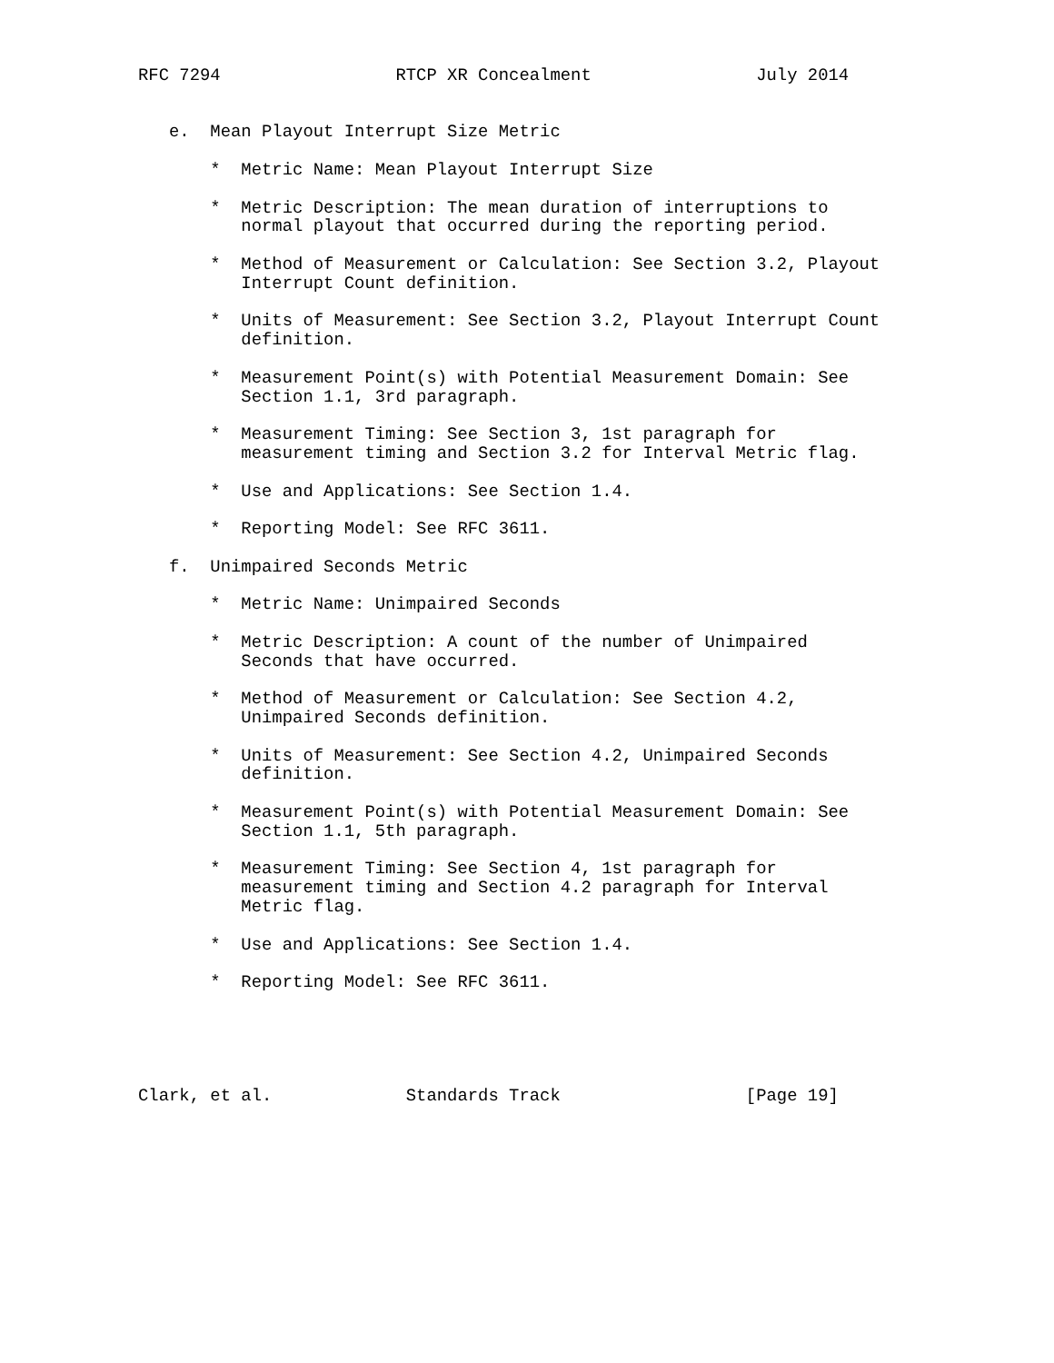RFC 7294                 RTCP XR Concealment                July 2014


   e.  Mean Playout Interrupt Size Metric

       *  Metric Name: Mean Playout Interrupt Size

       *  Metric Description: The mean duration of interruptions to
          normal playout that occurred during the reporting period.

       *  Method of Measurement or Calculation: See Section 3.2, Playout
          Interrupt Count definition.

       *  Units of Measurement: See Section 3.2, Playout Interrupt Count
          definition.

       *  Measurement Point(s) with Potential Measurement Domain: See
          Section 1.1, 3rd paragraph.

       *  Measurement Timing: See Section 3, 1st paragraph for
          measurement timing and Section 3.2 for Interval Metric flag.

       *  Use and Applications: See Section 1.4.

       *  Reporting Model: See RFC 3611.

   f.  Unimpaired Seconds Metric

       *  Metric Name: Unimpaired Seconds

       *  Metric Description: A count of the number of Unimpaired
          Seconds that have occurred.

       *  Method of Measurement or Calculation: See Section 4.2,
          Unimpaired Seconds definition.

       *  Units of Measurement: See Section 4.2, Unimpaired Seconds
          definition.

       *  Measurement Point(s) with Potential Measurement Domain: See
          Section 1.1, 5th paragraph.

       *  Measurement Timing: See Section 4, 1st paragraph for
          measurement timing and Section 4.2 paragraph for Interval
          Metric flag.

       *  Use and Applications: See Section 1.4.

       *  Reporting Model: See RFC 3611.





Clark, et al.             Standards Track                  [Page 19]